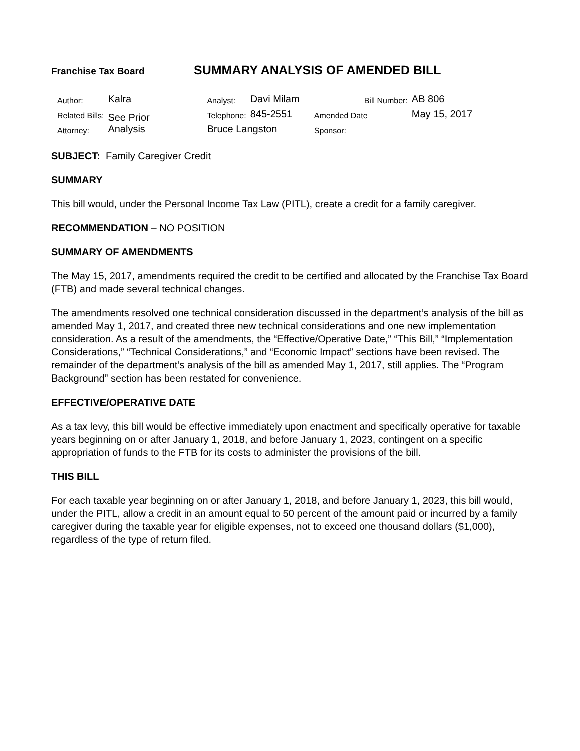Franchise Tax Board
SUMMARY ANALYSIS OF AMENDED BILL
| Author: | Kalra | Analyst: | Davi Milam | | Bill Number: | AB 806 |
| Related Bills: | See Prior Analysis | Telephone: | 845-2551 | Amended Date | | May 15, 2017 |
| Attorney: | | Bruce Langston | | Sponsor: | | |
SUBJECT: Family Caregiver Credit
SUMMARY
This bill would, under the Personal Income Tax Law (PITL), create a credit for a family caregiver.
RECOMMENDATION – NO POSITION
SUMMARY OF AMENDMENTS
The May 15, 2017, amendments required the credit to be certified and allocated by the Franchise Tax Board (FTB) and made several technical changes.
The amendments resolved one technical consideration discussed in the department’s analysis of the bill as amended May 1, 2017, and created three new technical considerations and one new implementation consideration. As a result of the amendments, the “Effective/Operative Date,” “This Bill,” “Implementation Considerations,” “Technical Considerations,” and “Economic Impact” sections have been revised. The remainder of the department’s analysis of the bill as amended May 1, 2017, still applies. The “Program Background” section has been restated for convenience.
EFFECTIVE/OPERATIVE DATE
As a tax levy, this bill would be effective immediately upon enactment and specifically operative for taxable years beginning on or after January 1, 2018, and before January 1, 2023, contingent on a specific appropriation of funds to the FTB for its costs to administer the provisions of the bill.
THIS BILL
For each taxable year beginning on or after January 1, 2018, and before January 1, 2023, this bill would, under the PITL, allow a credit in an amount equal to 50 percent of the amount paid or incurred by a family caregiver during the taxable year for eligible expenses, not to exceed one thousand dollars ($1,000), regardless of the type of return filed.